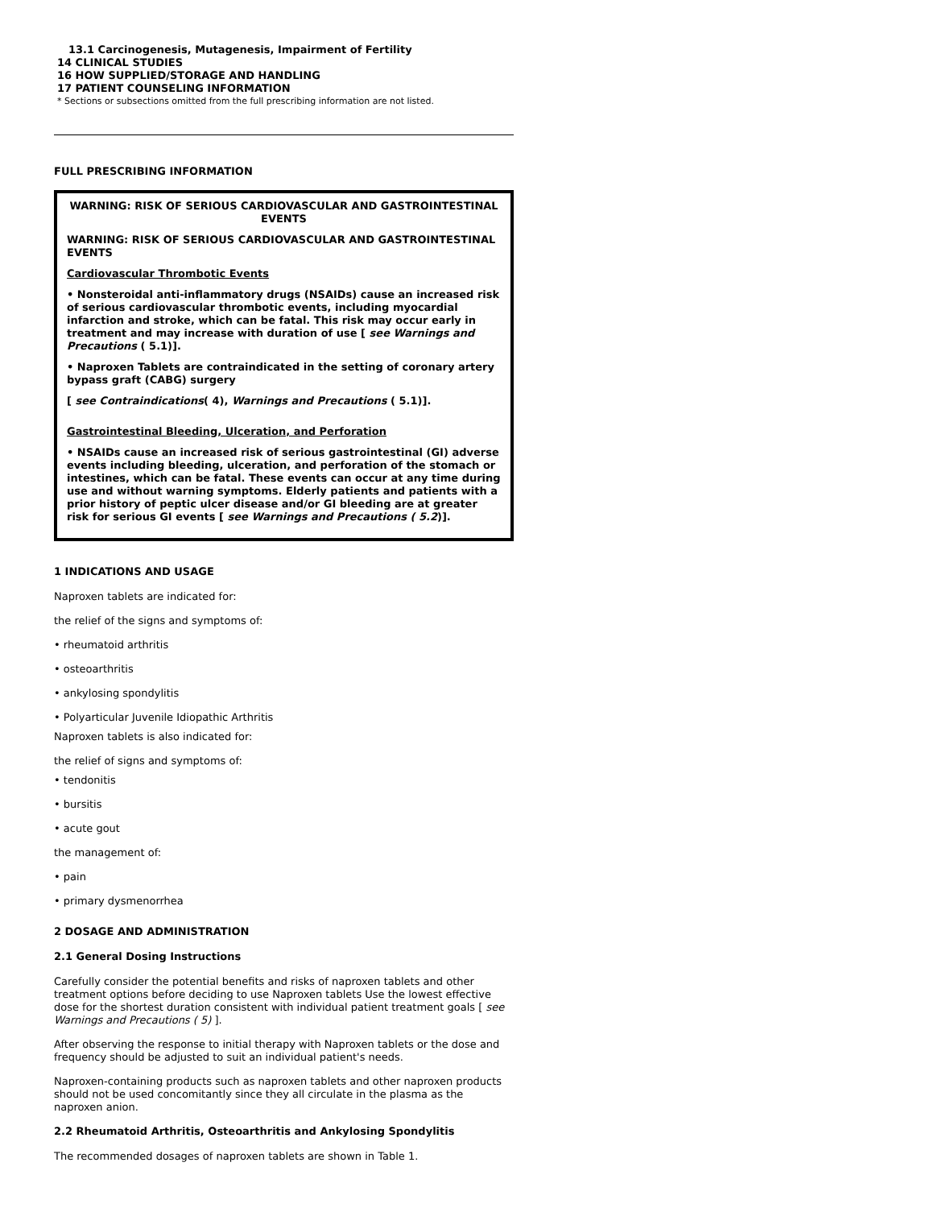13.1 Carcinogenesis, Mutagenesis, Impairment of Fertility
14 CLINICAL STUDIES
16 HOW SUPPLIED/STORAGE AND HANDLING
17 PATIENT COUNSELING INFORMATION
* Sections or subsections omitted from the full prescribing information are not listed.
FULL PRESCRIBING INFORMATION
WARNING: RISK OF SERIOUS CARDIOVASCULAR AND GASTROINTESTINAL EVENTS
WARNING: RISK OF SERIOUS CARDIOVASCULAR AND GASTROINTESTINAL EVENTS
Cardiovascular Thrombotic Events
• Nonsteroidal anti-inflammatory drugs (NSAIDs) cause an increased risk of serious cardiovascular thrombotic events, including myocardial infarction and stroke, which can be fatal. This risk may occur early in treatment and may increase with duration of use [ see Warnings and Precautions ( 5.1)].
• Naproxen Tablets are contraindicated in the setting of coronary artery bypass graft (CABG) surgery
[ see Contraindications( 4), Warnings and Precautions ( 5.1)].
Gastrointestinal Bleeding, Ulceration, and Perforation
• NSAIDs cause an increased risk of serious gastrointestinal (GI) adverse events including bleeding, ulceration, and perforation of the stomach or intestines, which can be fatal. These events can occur at any time during use and without warning symptoms. Elderly patients and patients with a prior history of peptic ulcer disease and/or GI bleeding are at greater risk for serious GI events [ see Warnings and Precautions ( 5.2)].
1 INDICATIONS AND USAGE
Naproxen tablets are indicated for:
the relief of the signs and symptoms of:
• rheumatoid arthritis
• osteoarthritis
• ankylosing spondylitis
• Polyarticular Juvenile Idiopathic Arthritis
Naproxen tablets is also indicated for:
the relief of signs and symptoms of:
• tendonitis
• bursitis
• acute gout
the management of:
• pain
• primary dysmenorrhea
2 DOSAGE AND ADMINISTRATION
2.1 General Dosing Instructions
Carefully consider the potential benefits and risks of naproxen tablets and other treatment options before deciding to use Naproxen tablets Use the lowest effective dose for the shortest duration consistent with individual patient treatment goals [ see Warnings and Precautions ( 5) ].
After observing the response to initial therapy with Naproxen tablets or the dose and frequency should be adjusted to suit an individual patient's needs.
Naproxen-containing products such as naproxen tablets and other naproxen products should not be used concomitantly since they all circulate in the plasma as the naproxen anion.
2.2 Rheumatoid Arthritis, Osteoarthritis and Ankylosing Spondylitis
The recommended dosages of naproxen tablets are shown in Table 1.